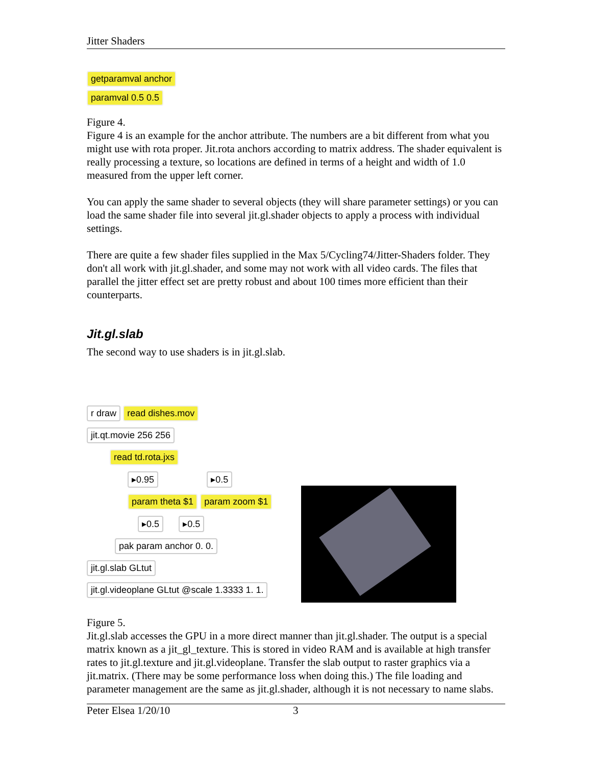Jitter Shaders
getparamval anchor
paramval 0.5 0.5
Figure 4.
Figure 4 is an example for the anchor attribute. The numbers are a bit different from what you might use with rota proper. Jit.rota anchors according to matrix address. The shader equivalent is really processing a texture, so locations are defined in terms of a height and width of 1.0 measured from the upper left corner.
You can apply the same shader to several objects (they will share parameter settings) or you can load the same shader file into several jit.gl.shader objects to apply a process with individual settings.
There are quite a few shader files supplied in the Max 5/Cycling74/Jitter-Shaders folder. They don't all work with jit.gl.shader, and some may not work with all video cards. The files that parallel the jitter effect set are pretty robust and about 100 times more efficient than their counterparts.
Jit.gl.slab
The second way to use shaders is in jit.gl.slab.
r draw read dishes.mov
jit.qt.movie 256 256
read td.rota.jxs
▸0.95 ▸0.5
param theta $1 param zoom $1
▸0.5 ▸0.5
pak param anchor 0. 0.
jit.gl.slab GLtut
jit.gl.videoplane GLtut @scale 1.3333 1. 1.
Figure 5.
Jit.gl.slab accesses the GPU in a more direct manner than jit.gl.shader. The output is a special matrix known as a jit_gl_texture. This is stored in video RAM and is available at high transfer rates to jit.gl.texture and jit.gl.videoplane. Transfer the slab output to raster graphics via a jit.matrix. (There may be some performance loss when doing this.) The file loading and parameter management are the same as jit.gl.shader, although it is not necessary to name slabs.
Peter Elsea 1/20/10 3